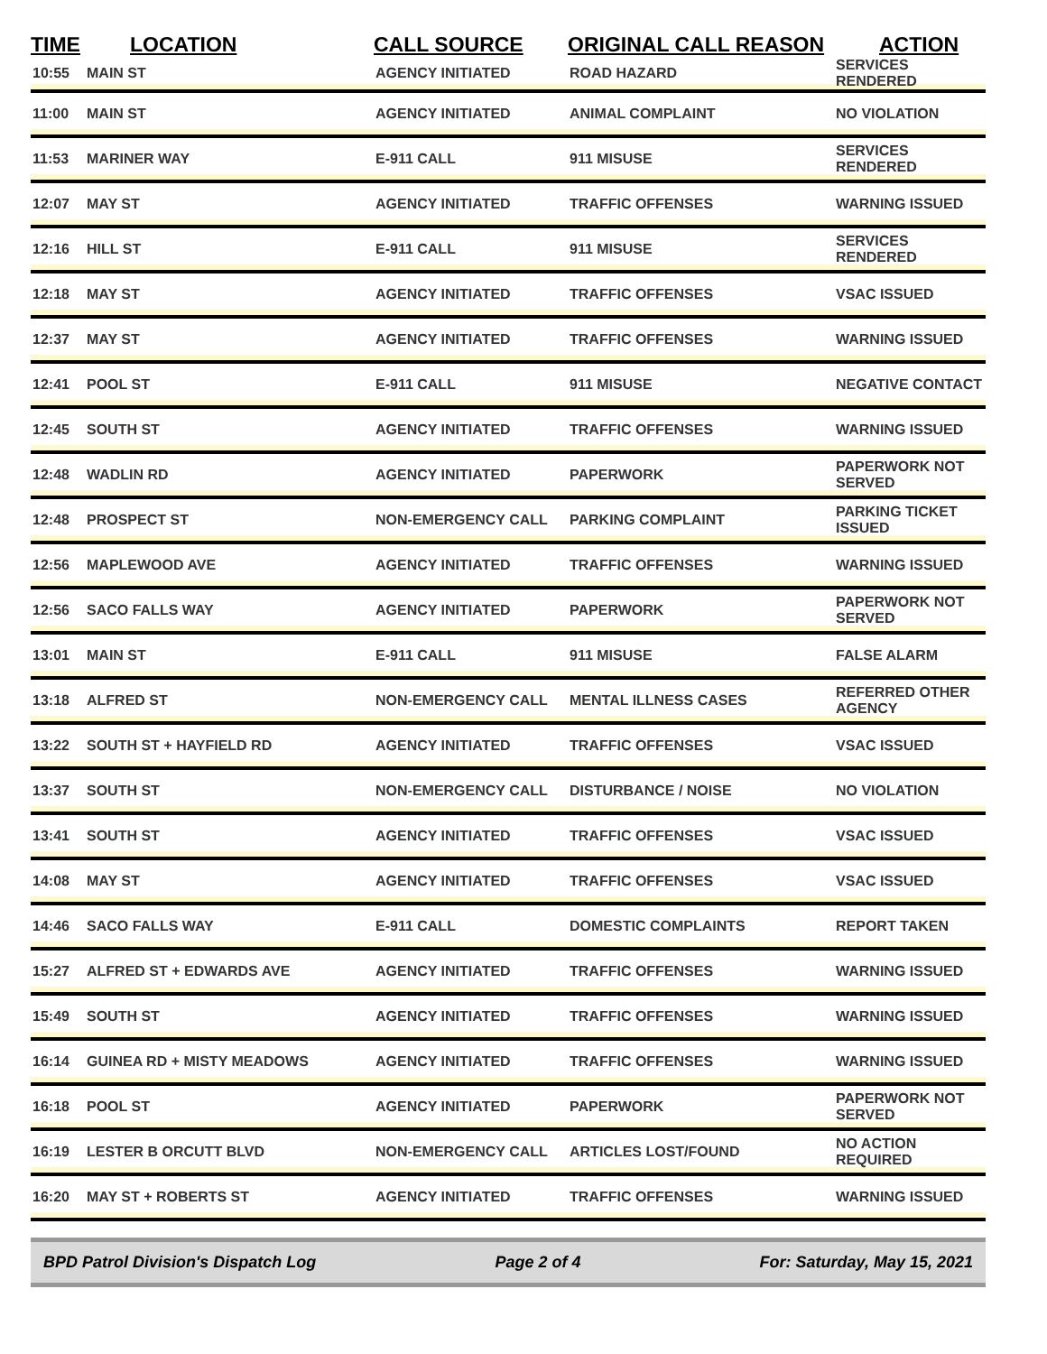| TIME | LOCATION | CALL SOURCE | ORIGINAL CALL REASON | ACTION |
| --- | --- | --- | --- | --- |
| 10:55 | MAIN ST | AGENCY INITIATED | ROAD HAZARD | SERVICES RENDERED |
| 11:00 | MAIN ST | AGENCY INITIATED | ANIMAL COMPLAINT | NO VIOLATION |
| 11:53 | MARINER WAY | E-911 CALL | 911 MISUSE | SERVICES RENDERED |
| 12:07 | MAY ST | AGENCY INITIATED | TRAFFIC OFFENSES | WARNING ISSUED |
| 12:16 | HILL ST | E-911 CALL | 911 MISUSE | SERVICES RENDERED |
| 12:18 | MAY ST | AGENCY INITIATED | TRAFFIC OFFENSES | VSAC ISSUED |
| 12:37 | MAY ST | AGENCY INITIATED | TRAFFIC OFFENSES | WARNING ISSUED |
| 12:41 | POOL ST | E-911 CALL | 911 MISUSE | NEGATIVE CONTACT |
| 12:45 | SOUTH ST | AGENCY INITIATED | TRAFFIC OFFENSES | WARNING ISSUED |
| 12:48 | WADLIN RD | AGENCY INITIATED | PAPERWORK | PAPERWORK NOT SERVED |
| 12:48 | PROSPECT ST | NON-EMERGENCY CALL | PARKING COMPLAINT | PARKING TICKET ISSUED |
| 12:56 | MAPLEWOOD AVE | AGENCY INITIATED | TRAFFIC OFFENSES | WARNING ISSUED |
| 12:56 | SACO FALLS WAY | AGENCY INITIATED | PAPERWORK | PAPERWORK NOT SERVED |
| 13:01 | MAIN ST | E-911 CALL | 911 MISUSE | FALSE ALARM |
| 13:18 | ALFRED ST | NON-EMERGENCY CALL | MENTAL ILLNESS CASES | REFERRED OTHER AGENCY |
| 13:22 | SOUTH ST + HAYFIELD RD | AGENCY INITIATED | TRAFFIC OFFENSES | VSAC ISSUED |
| 13:37 | SOUTH ST | NON-EMERGENCY CALL | DISTURBANCE / NOISE | NO VIOLATION |
| 13:41 | SOUTH ST | AGENCY INITIATED | TRAFFIC OFFENSES | VSAC ISSUED |
| 14:08 | MAY ST | AGENCY INITIATED | TRAFFIC OFFENSES | VSAC ISSUED |
| 14:46 | SACO FALLS WAY | E-911 CALL | DOMESTIC COMPLAINTS | REPORT TAKEN |
| 15:27 | ALFRED ST + EDWARDS AVE | AGENCY INITIATED | TRAFFIC OFFENSES | WARNING ISSUED |
| 15:49 | SOUTH ST | AGENCY INITIATED | TRAFFIC OFFENSES | WARNING ISSUED |
| 16:14 | GUINEA RD + MISTY MEADOWS | AGENCY INITIATED | TRAFFIC OFFENSES | WARNING ISSUED |
| 16:18 | POOL ST | AGENCY INITIATED | PAPERWORK | PAPERWORK NOT SERVED |
| 16:19 | LESTER B ORCUTT BLVD | NON-EMERGENCY CALL | ARTICLES LOST/FOUND | NO ACTION REQUIRED |
| 16:20 | MAY ST + ROBERTS ST | AGENCY INITIATED | TRAFFIC OFFENSES | WARNING ISSUED |
BPD Patrol Division's Dispatch Log Page 2 of 4 For: Saturday, May 15, 2021